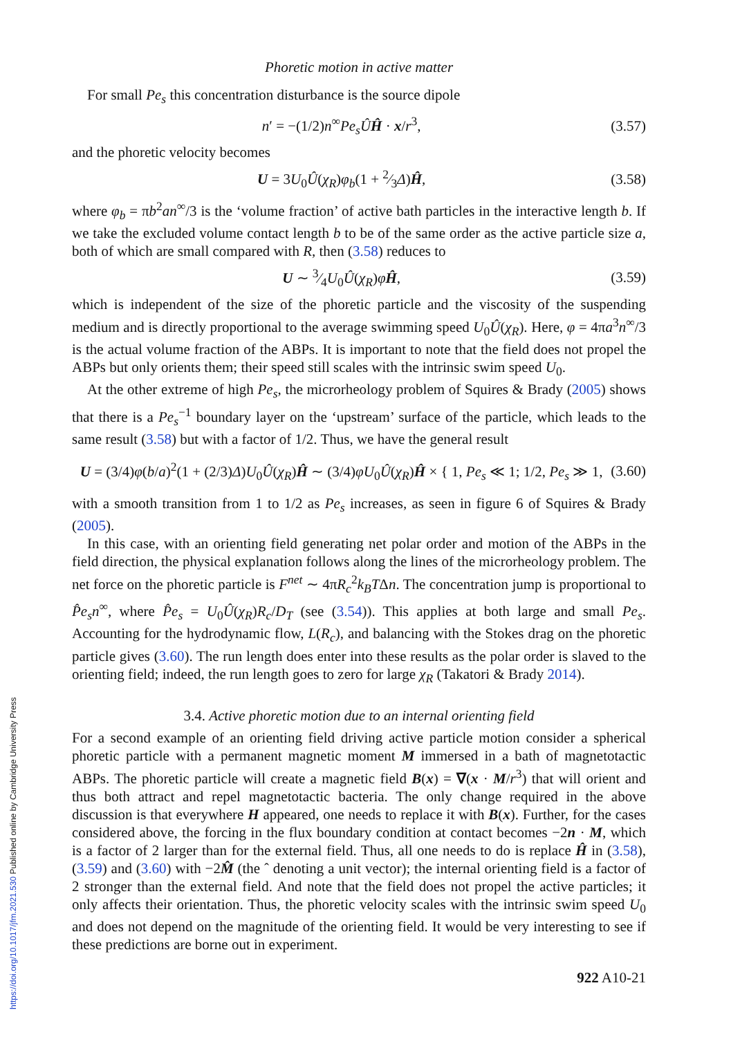https://doi.org/10.1017/jfm.2021.530 Published online by Cambridge University Press
Phoretic motion in active matter
For small Pe<sub>s</sub> this concentration disturbance is the source dipole
n′ = −(1/2)n<sup>∞</sup>Pe<sub>s</sub> ÛĤ · x/r<sup>3</sup>, (3.57)
and the phoretic velocity becomes
U = 3U<sub>0</sub>Û(χ<sub>R</sub>)φ<sub>b</sub>(1 + 2⁄3Δ)Ĥ, (3.58)
where φ<sub>b</sub> = πb<sup>2</sup>an<sup>∞</sup>/3 is the ‘volume fraction’ of active bath particles in the interactive length b. If we take the excluded volume contact length b to be of the same order as the active particle size a, both of which are small compared with R, then (3.58) reduces to
U ∼ 3⁄4U<sub>0</sub>Û(χ<sub>R</sub>)φĤ, (3.59)
which is independent of the size of the phoretic particle and the viscosity of the suspending medium and is directly proportional to the average swimming speed U<sub>0</sub>Û(χ<sub>R</sub>). Here, φ = 4πa<sup>3</sup>n<sup>∞</sup>/3 is the actual volume fraction of the ABPs. It is important to note that the field does not propel the ABPs but only orients them; their speed still scales with the intrinsic swim speed U<sub>0</sub>.
At the other extreme of high Pe<sub>s</sub>, the microrheology problem of Squires & Brady (2005) shows that there is a Pe<sub>s</sub><sup>−1</sup> boundary layer on the ‘upstream’ surface of the particle, which leads to the same result (3.58) but with a factor of 1/2. Thus, we have the general result
U = (3/4)φ(b/a)<sup>2</sup>(1 + (2/3)Δ)U<sub>0</sub>Û(χ<sub>R</sub>)Ĥ ∼ (3/4)φU<sub>0</sub>Û(χ<sub>R</sub>)Ĥ × { 1, Pe<sub>s</sub> ≪ 1; 1/2, Pe<sub>s</sub> ≫ 1, (3.60)
with a smooth transition from 1 to 1/2 as Pe<sub>s</sub> increases, as seen in figure 6 of Squires & Brady (2005).
In this case, with an orienting field generating net polar order and motion of the ABPs in the field direction, the physical explanation follows along the lines of the microrheology problem. The net force on the phoretic particle is F<sup>net</sup> ∼ 4πR<sub>c</sub><sup>2</sup>k<sub>B</sub>TΔn. The concentration jump is proportional to P̂e<sub>s</sub>n<sup>∞</sup>, where P̂e<sub>s</sub> = U<sub>0</sub>Û(χ<sub>R</sub>)R<sub>c</sub>/D<sub>T</sub> (see (3.54)). This applies at both large and small Pe<sub>s</sub>. Accounting for the hydrodynamic flow, L(R<sub>c</sub>), and balancing with the Stokes drag on the phoretic particle gives (3.60). The run length does enter into these results as the polar order is slaved to the orienting field; indeed, the run length goes to zero for large χ<sub>R</sub> (Takatori & Brady 2014).
3.4. Active phoretic motion due to an internal orienting field
For a second example of an orienting field driving active particle motion consider a spherical phoretic particle with a permanent magnetic moment M immersed in a bath of magnetotactic ABPs. The phoretic particle will create a magnetic field B(x) = ∇(x · M/r<sup>3</sup>) that will orient and thus both attract and repel magnetotactic bacteria. The only change required in the above discussion is that everywhere H appeared, one needs to replace it with B(x). Further, for the cases considered above, the forcing in the flux boundary condition at contact becomes −2n · M, which is a factor of 2 larger than for the external field. Thus, all one needs to do is replace Ĥ in (3.58), (3.59) and (3.60) with −2M̂ (the ˆ denoting a unit vector); the internal orienting field is a factor of 2 stronger than the external field. And note that the field does not propel the active particles; it only affects their orientation. Thus, the phoretic velocity scales with the intrinsic swim speed U<sub>0</sub> and does not depend on the magnitude of the orienting field. It would be very interesting to see if these predictions are borne out in experiment.
922 A10-21